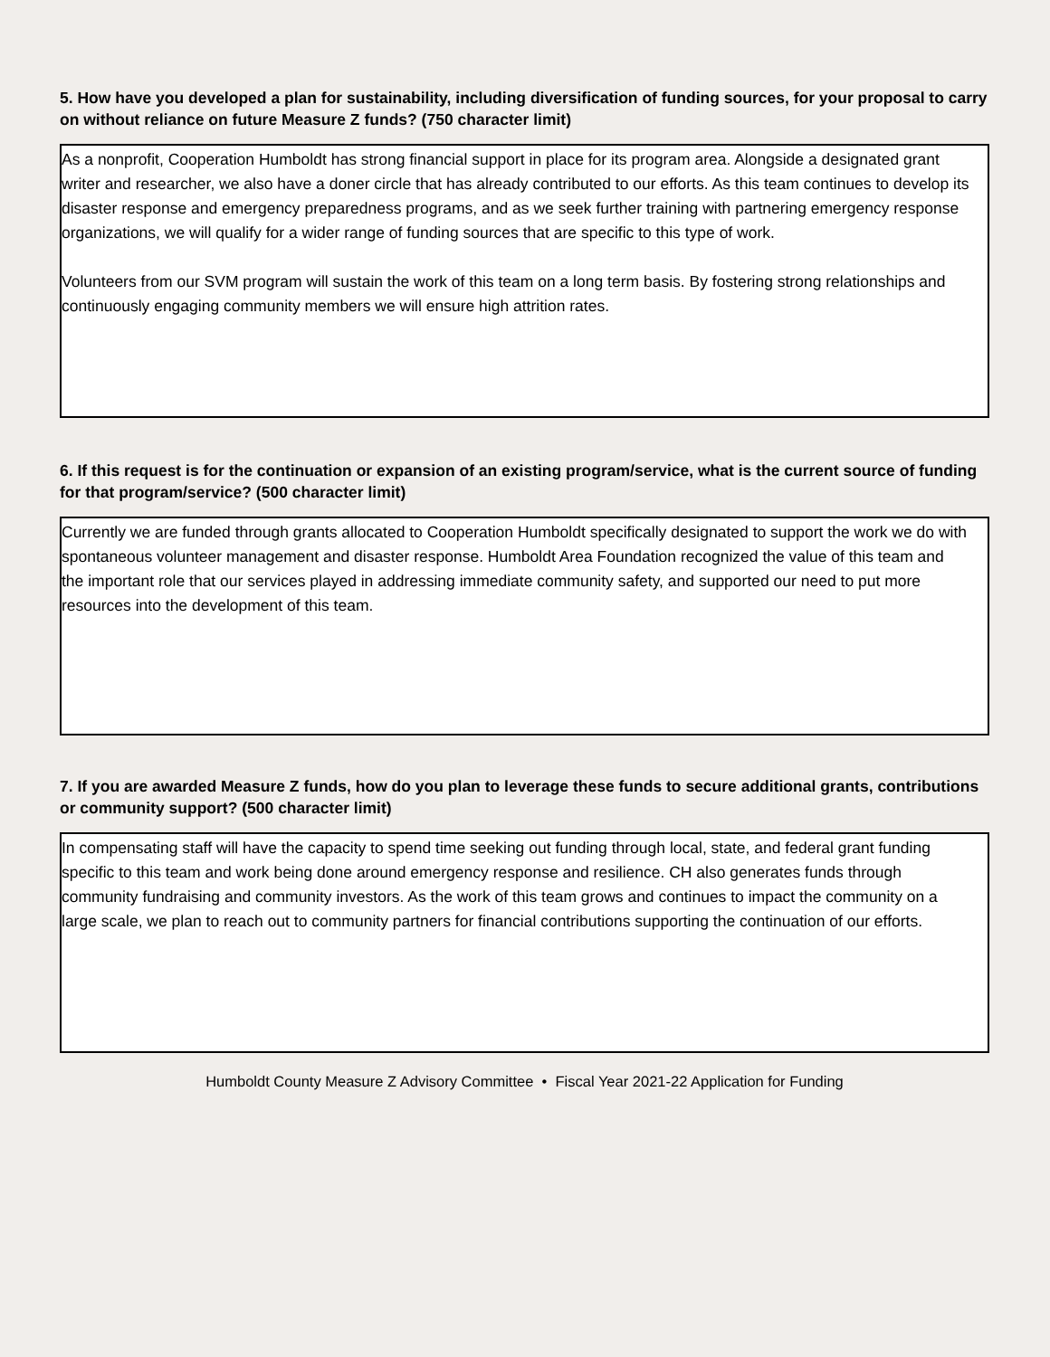5. How have you developed a plan for sustainability, including diversification of funding sources, for your proposal to carry on without reliance on future Measure Z funds? (750 character limit)
As a nonprofit, Cooperation Humboldt has strong financial support in place for its program area. Alongside a designated grant writer and researcher, we also have a doner circle that has already contributed to our efforts. As this team continues to develop its disaster response and emergency preparedness programs, and as we seek further training with partnering emergency response organizations, we will qualify for a wider range of funding sources that are specific to this type of work.
Volunteers from our SVM program will sustain the work of this team on a long term basis. By fostering strong relationships and continuously engaging community members we will ensure high attrition rates.
6. If this request is for the continuation or expansion of an existing program/service, what is the current source of funding for that program/service? (500 character limit)
Currently we are funded through grants allocated to Cooperation Humboldt specifically designated to support the work we do with spontaneous volunteer management and disaster response. Humboldt Area Foundation recognized the value of this team and the important role that our services played in addressing immediate community safety, and supported our need to put more resources into the development of this team.
7. If you are awarded Measure Z funds, how do you plan to leverage these funds to secure additional grants, contributions or community support? (500 character limit)
In compensating staff will have the capacity to spend time seeking out funding through local, state, and federal grant funding specific to this team and work being done around emergency response and resilience. CH also generates funds through community fundraising and community investors. As the work of this team grows and continues to impact the community on a large scale, we plan to reach out to community partners for financial contributions supporting the continuation of our efforts.
Humboldt County Measure Z Advisory Committee • Fiscal Year 2021-22 Application for Funding